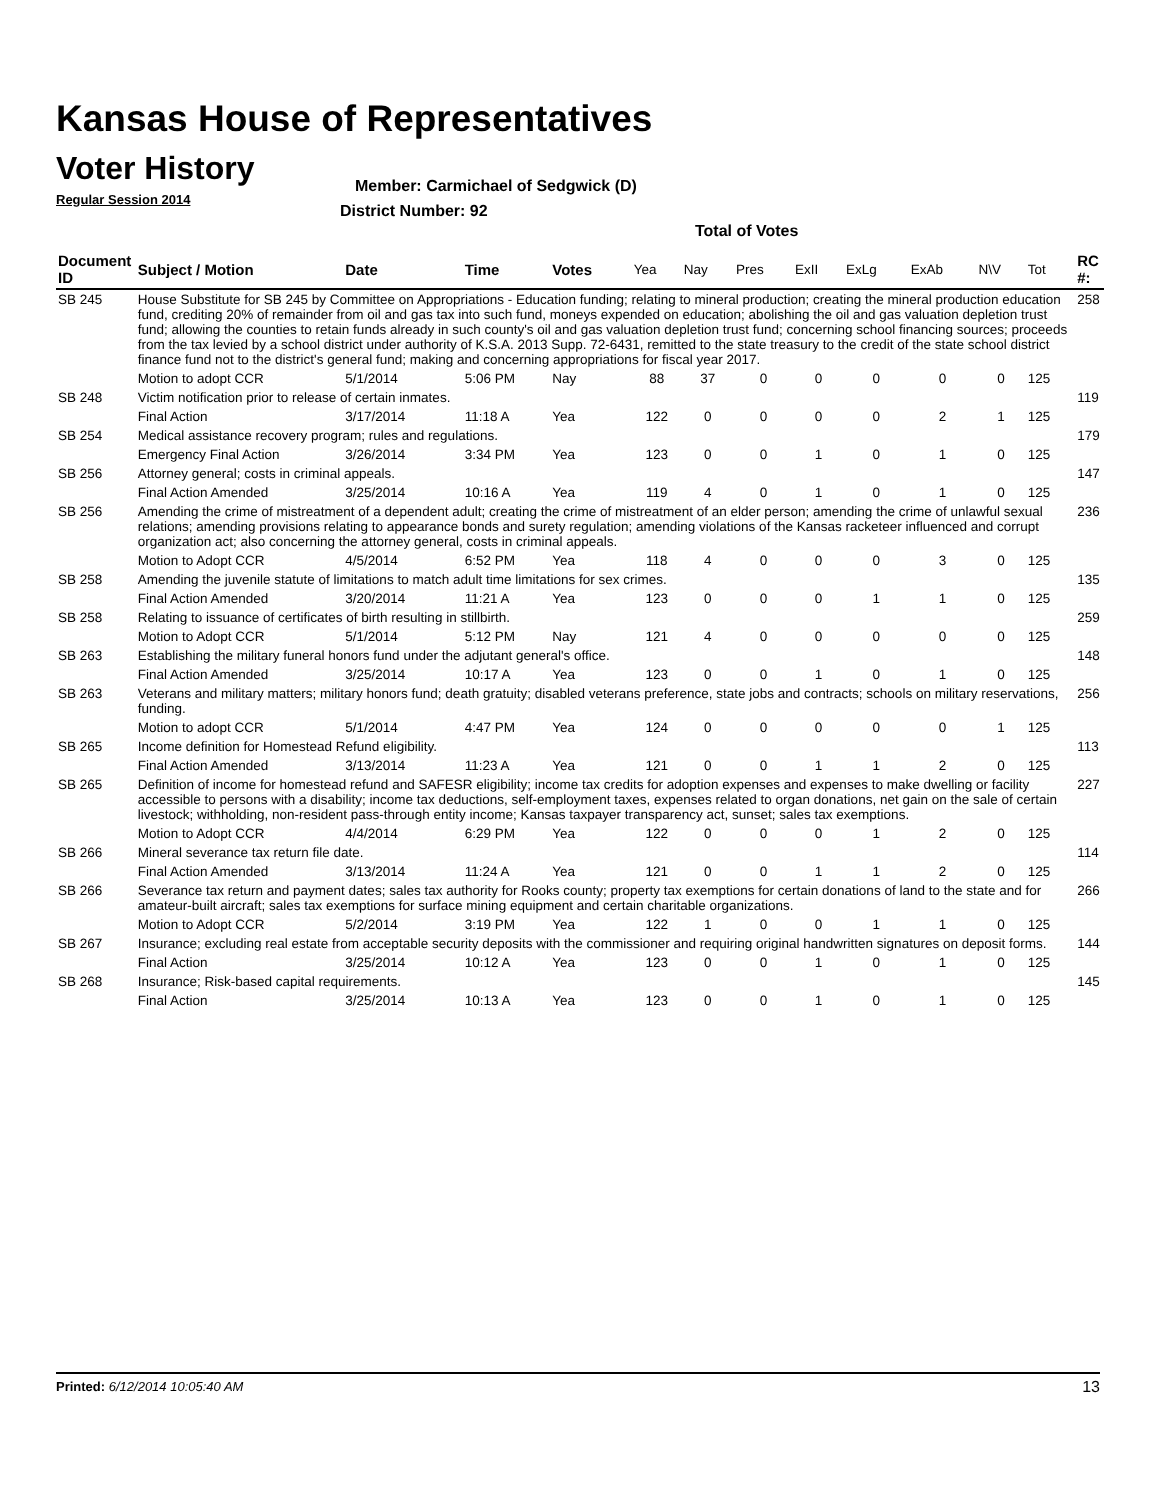Kansas House of Representatives
Voter History
Regular Session 2014
Member: Carmichael of Sedgwick (D)
District Number: 92
Total of Votes
| Document ID | Subject / Motion | Date | Time | Votes | Yea | Nay | Pres | ExII | ExLg | ExAb | N\V | Tot | RC #: |
| --- | --- | --- | --- | --- | --- | --- | --- | --- | --- | --- | --- | --- | --- |
| SB 245 | House Substitute for SB 245 by Committee on Appropriations - Education funding; relating to mineral production; creating the mineral production education fund, crediting 20% of remainder from oil and gas tax into such fund, moneys expended on education; abolishing the oil and gas valuation depletion trust fund; allowing the counties to retain funds already in such county's oil and gas valuation depletion trust fund; concerning school financing sources; proceeds from the tax levied by a school district under authority of K.S.A. 2013 Supp. 72-6431, remitted to the state treasury to the credit of the state school district finance fund not to the district's general fund; making and concerning appropriations for fiscal year 2017. | | | | | | | | | | | | 258 |
| | Motion to adopt CCR | 5/1/2014 | 5:06 PM | Nay | 88 | 37 | 0 | 0 | 0 | 0 | 0 | 125 | |
| SB 248 | Victim notification prior to release of certain inmates. | | | | | | | | | | | | 119 |
| | Final Action | 3/17/2014 | 11:18 A | Yea | 122 | 0 | 0 | 0 | 0 | 2 | 1 | 125 | |
| SB 254 | Medical assistance recovery program; rules and regulations. | | | | | | | | | | | | 179 |
| | Emergency Final Action | 3/26/2014 | 3:34 PM | Yea | 123 | 0 | 0 | 1 | 0 | 1 | 0 | 125 | |
| SB 256 | Attorney general; costs in criminal appeals. | | | | | | | | | | | | 147 |
| | Final Action Amended | 3/25/2014 | 10:16 A | Yea | 119 | 4 | 0 | 1 | 0 | 1 | 0 | 125 | |
| SB 256 | Amending the crime of mistreatment of a dependent adult; creating the crime of mistreatment of an elder person; amending the crime of unlawful sexual relations; amending provisions relating to appearance bonds and surety regulation; amending violations of the Kansas racketeer influenced and corrupt organization act; also concerning the attorney general, costs in criminal appeals. | | | | | | | | | | | | 236 |
| | Motion to Adopt CCR | 4/5/2014 | 6:52 PM | Yea | 118 | 4 | 0 | 0 | 0 | 3 | 0 | 125 | |
| SB 258 | Amending the juvenile statute of limitations to match adult time limitations for sex crimes. | | | | | | | | | | | | 135 |
| | Final Action Amended | 3/20/2014 | 11:21 A | Yea | 123 | 0 | 0 | 0 | 1 | 1 | 0 | 125 | |
| SB 258 | Relating to issuance of certificates of birth resulting in stillbirth. | | | | | | | | | | | | 259 |
| | Motion to Adopt CCR | 5/1/2014 | 5:12 PM | Nay | 121 | 4 | 0 | 0 | 0 | 0 | 0 | 125 | |
| SB 263 | Establishing the military funeral honors fund under the adjutant general's office. | | | | | | | | | | | | 148 |
| | Final Action Amended | 3/25/2014 | 10:17 A | Yea | 123 | 0 | 0 | 1 | 0 | 1 | 0 | 125 | |
| SB 263 | Veterans and military matters; military honors fund; death gratuity; disabled veterans preference, state jobs and contracts; schools on military reservations, funding. | | | | | | | | | | | | 256 |
| | Motion to adopt CCR | 5/1/2014 | 4:47 PM | Yea | 124 | 0 | 0 | 0 | 0 | 0 | 1 | 125 | |
| SB 265 | Income definition for Homestead Refund eligibility. | | | | | | | | | | | | 113 |
| | Final Action Amended | 3/13/2014 | 11:23 A | Yea | 121 | 0 | 0 | 1 | 1 | 2 | 0 | 125 | |
| SB 265 | Definition of income for homestead refund and SAFESR eligibility; income tax credits for adoption expenses and expenses to make dwelling or facility accessible to persons with a disability; income tax deductions, self-employment taxes, expenses related to organ donations, net gain on the sale of certain livestock; withholding, non-resident pass-through entity income; Kansas taxpayer transparency act, sunset; sales tax exemptions. | | | | | | | | | | | | 227 |
| | Motion to Adopt CCR | 4/4/2014 | 6:29 PM | Yea | 122 | 0 | 0 | 0 | 1 | 2 | 0 | 125 | |
| SB 266 | Mineral severance tax return file date. | | | | | | | | | | | | 114 |
| | Final Action Amended | 3/13/2014 | 11:24 A | Yea | 121 | 0 | 0 | 1 | 1 | 2 | 0 | 125 | |
| SB 266 | Severance tax return and payment dates; sales tax authority for Rooks county; property tax exemptions for certain donations of land to the state and for amateur-built aircraft; sales tax exemptions for surface mining equipment and certain charitable organizations. | | | | | | | | | | | | 266 |
| | Motion to Adopt CCR | 5/2/2014 | 3:19 PM | Yea | 122 | 1 | 0 | 0 | 1 | 1 | 0 | 125 | |
| SB 267 | Insurance; excluding real estate from acceptable security deposits with the commissioner and requiring original handwritten signatures on deposit forms. | | | | | | | | | | | | 144 |
| | Final Action | 3/25/2014 | 10:12 A | Yea | 123 | 0 | 0 | 1 | 0 | 1 | 0 | 125 | |
| SB 268 | Insurance; Risk-based capital requirements. | | | | | | | | | | | | 145 |
| | Final Action | 3/25/2014 | 10:13 A | Yea | 123 | 0 | 0 | 1 | 0 | 1 | 0 | 125 | |
Printed: 6/12/2014 10:05:40 AM 13